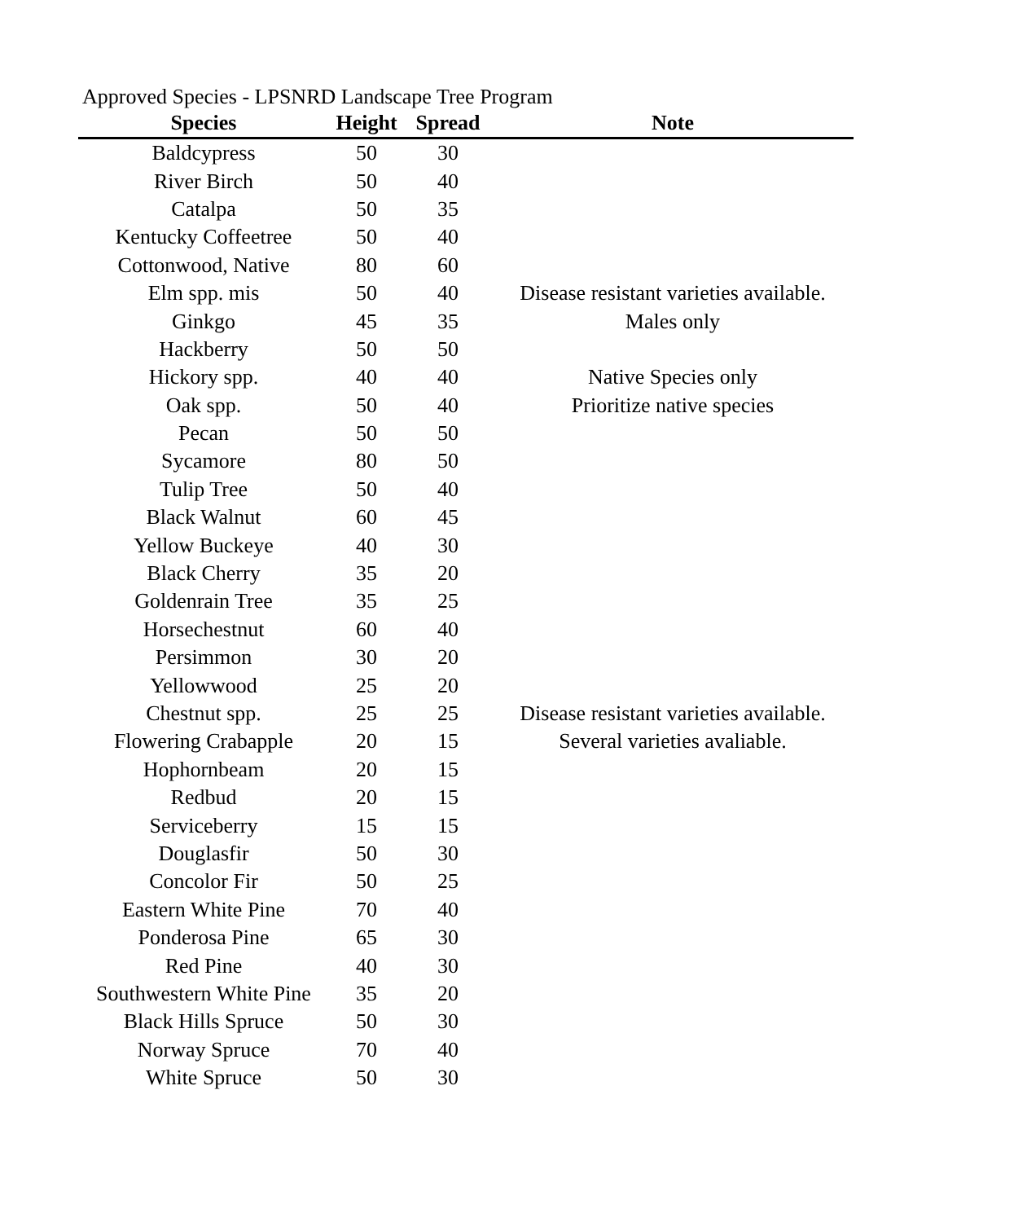Approved Species - LPSNRD Landscape Tree Program
| Species | Height | Spread | Note |
| --- | --- | --- | --- |
| Baldcypress | 50 | 30 | |
| River Birch | 50 | 40 | |
| Catalpa | 50 | 35 | |
| Kentucky Coffeetree | 50 | 40 | |
| Cottonwood, Native | 80 | 60 | |
| Elm spp. mis | 50 | 40 | Disease resistant varieties available. |
| Ginkgo | 45 | 35 | Males only |
| Hackberry | 50 | 50 | |
| Hickory spp. | 40 | 40 | Native Species only |
| Oak spp. | 50 | 40 | Prioritize native species |
| Pecan | 50 | 50 | |
| Sycamore | 80 | 50 | |
| Tulip Tree | 50 | 40 | |
| Black Walnut | 60 | 45 | |
| Yellow Buckeye | 40 | 30 | |
| Black Cherry | 35 | 20 | |
| Goldenrain Tree | 35 | 25 | |
| Horsechestnut | 60 | 40 | |
| Persimmon | 30 | 20 | |
| Yellowwood | 25 | 20 | |
| Chestnut spp. | 25 | 25 | Disease resistant varieties available. |
| Flowering Crabapple | 20 | 15 | Several varieties avaliable. |
| Hophornbeam | 20 | 15 | |
| Redbud | 20 | 15 | |
| Serviceberry | 15 | 15 | |
| Douglasfir | 50 | 30 | |
| Concolor Fir | 50 | 25 | |
| Eastern White Pine | 70 | 40 | |
| Ponderosa Pine | 65 | 30 | |
| Red Pine | 40 | 30 | |
| Southwestern White Pine | 35 | 20 | |
| Black Hills Spruce | 50 | 30 | |
| Norway Spruce | 70 | 40 | |
| White Spruce | 50 | 30 | |